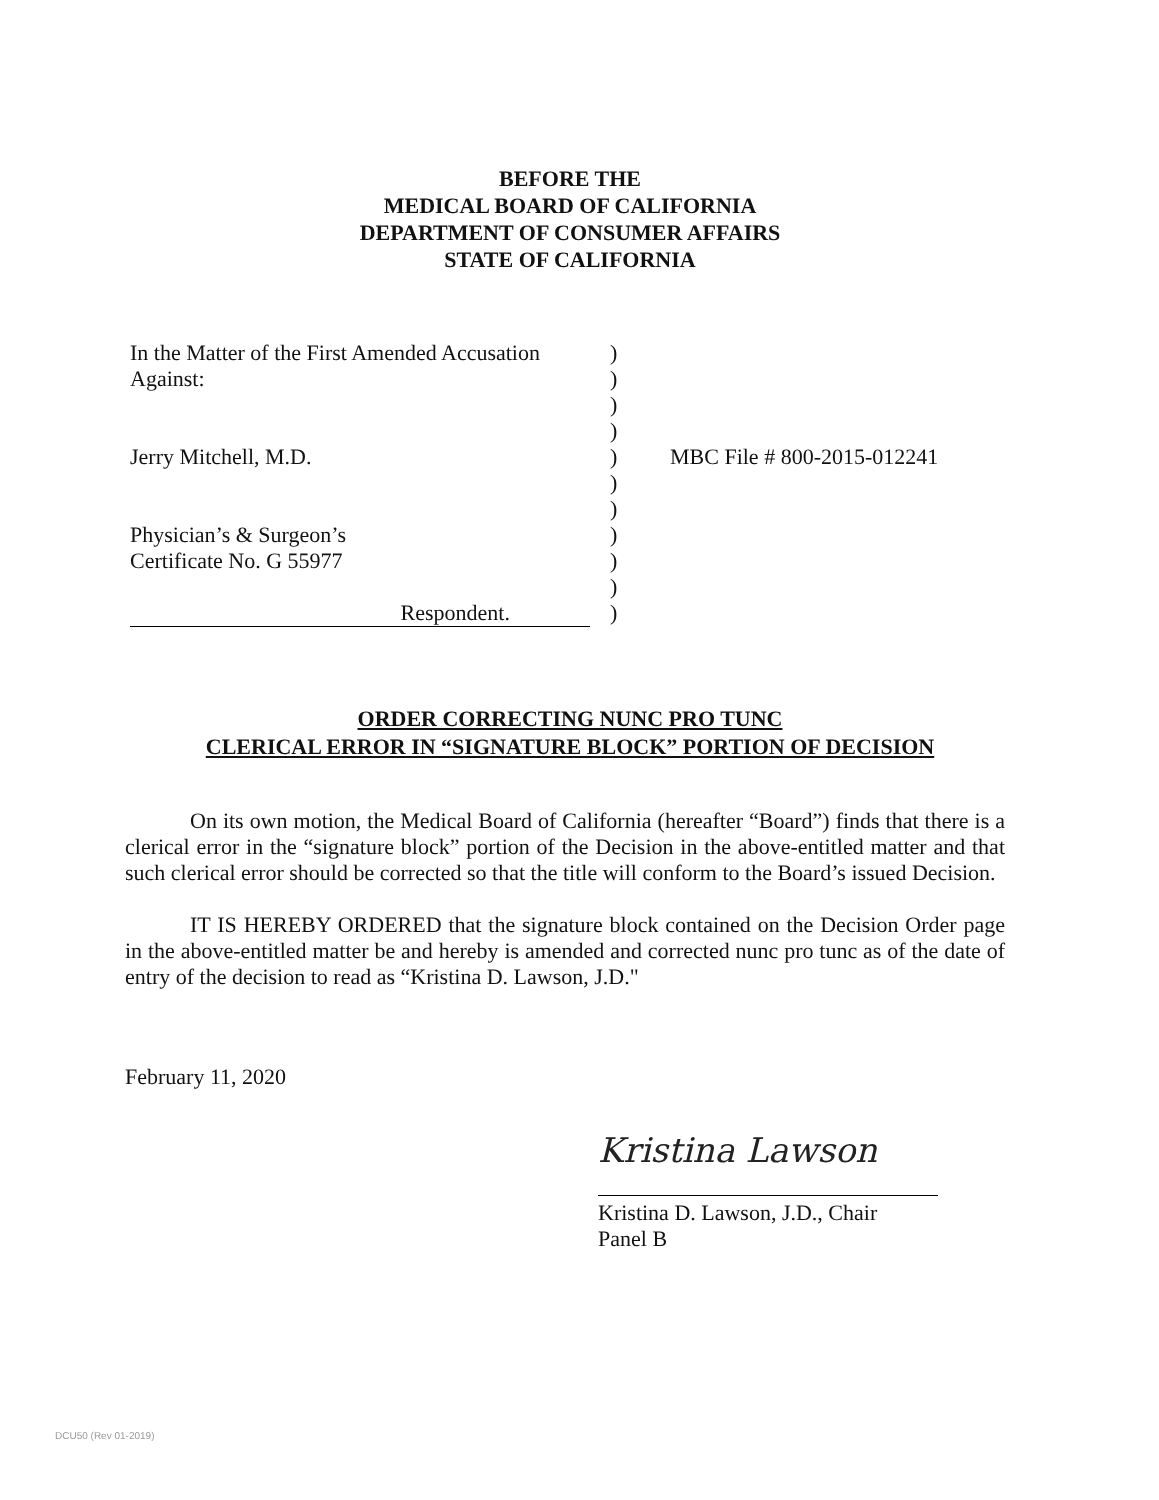BEFORE THE
MEDICAL BOARD OF CALIFORNIA
DEPARTMENT OF CONSUMER AFFAIRS
STATE OF CALIFORNIA
In the Matter of the First Amended Accusation
Against:
Jerry Mitchell, M.D.
Physician’s & Surgeon’s
Certificate No. G 55977
Respondent.
)
)
)
)
)
)
)
)
)
)
)
MBC File # 800-2015-012241
ORDER CORRECTING NUNC PRO TUNC
CLERICAL ERROR IN “SIGNATURE BLOCK” PORTION OF DECISION
On its own motion, the Medical Board of California (hereafter “Board”) finds that there is a clerical error in the “signature block” portion of the Decision in the above-entitled matter and that such clerical error should be corrected so that the title will conform to the Board’s issued Decision.
IT IS HEREBY ORDERED that the signature block contained on the Decision Order page in the above-entitled matter be and hereby is amended and corrected nunc pro tunc as of the date of entry of the decision to read as “Kristina D. Lawson, J.D."
February 11, 2020
Kristina Lawson
Kristina D. Lawson, J.D., Chair
Panel B
DCU50 (Rev 01-2019)